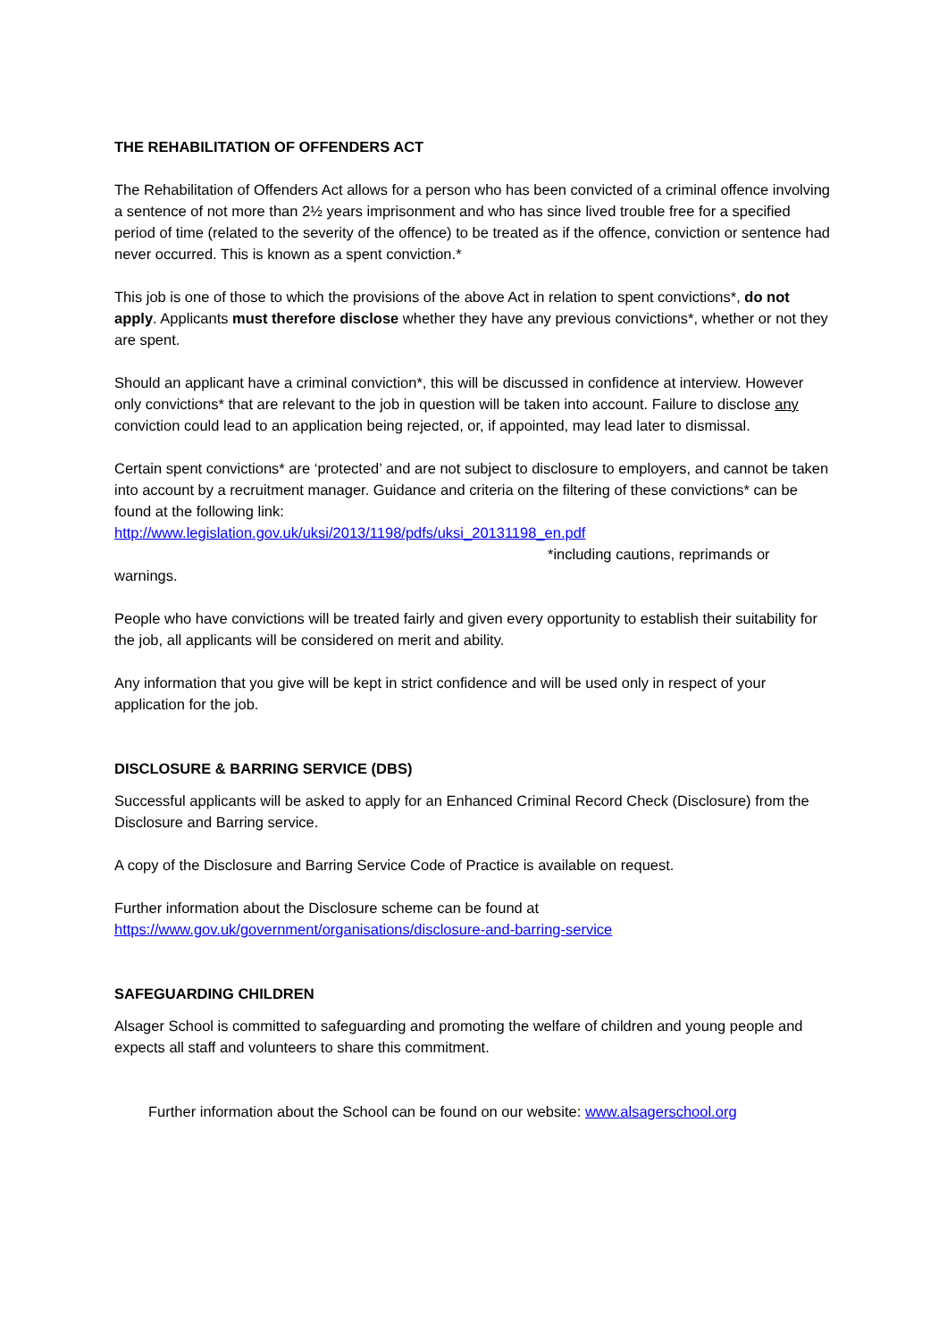THE REHABILITATION OF OFFENDERS ACT
The Rehabilitation of Offenders Act allows for a person who has been convicted of a criminal offence involving a sentence of not more than 2½ years imprisonment and who has since lived trouble free for a specified period of time (related to the severity of the offence) to be treated as if the offence, conviction or sentence had never occurred. This is known as a spent conviction.*
This job is one of those to which the provisions of the above Act in relation to spent convictions*, do not apply. Applicants must therefore disclose whether they have any previous convictions*, whether or not they are spent.
Should an applicant have a criminal conviction*, this will be discussed in confidence at interview. However only convictions* that are relevant to the job in question will be taken into account. Failure to disclose any conviction could lead to an application being rejected, or, if appointed, may lead later to dismissal.
Certain spent convictions* are ‘protected’ and are not subject to disclosure to employers, and cannot be taken into account by a recruitment manager. Guidance and criteria on the filtering of these convictions* can be found at the following link:
http://www.legislation.gov.uk/uksi/2013/1198/pdfs/uksi_20131198_en.pdf
*including cautions, reprimands or
warnings.
People who have convictions will be treated fairly and given every opportunity to establish their suitability for the job, all applicants will be considered on merit and ability.
Any information that you give will be kept in strict confidence and will be used only in respect of your application for the job.
DISCLOSURE & BARRING SERVICE (DBS)
Successful applicants will be asked to apply for an Enhanced Criminal Record Check (Disclosure) from the Disclosure and Barring service.
A copy of the Disclosure and Barring Service Code of Practice is available on request.
Further information about the Disclosure scheme can be found at
https://www.gov.uk/government/organisations/disclosure-and-barring-service
SAFEGUARDING CHILDREN
Alsager School is committed to safeguarding and promoting the welfare of children and young people and expects all staff and volunteers to share this commitment.
Further information about the School can be found on our website: www.alsagerschool.org